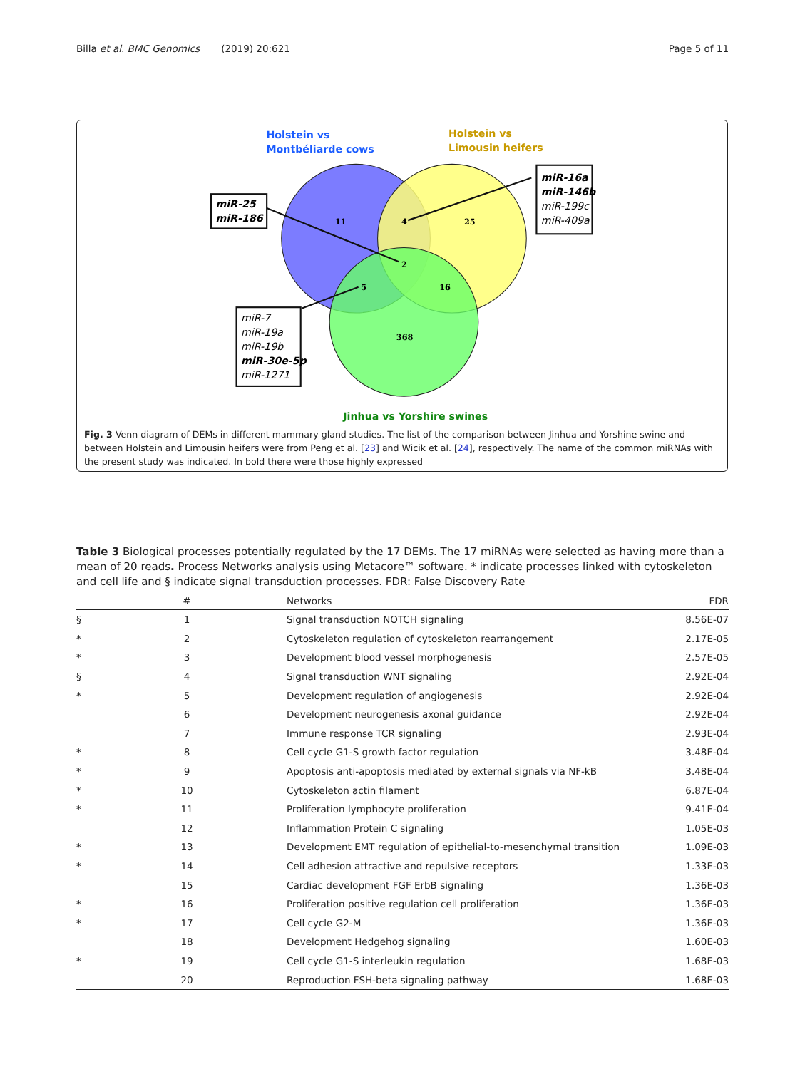Billa et al. BMC Genomics (2019) 20:621 Page 5 of 11
Holstein vs
Montbéliarde cows
Holstein vs
Limousin heifers
Jinhua vs Yorshire swines
11
4
25
2
5
16
368
miR-25
miR-186
miR-16a
miR-146b
miR-199c
miR-409a
miR-7
miR-19a
miR-19b
miR-30e-5p
miR-1271
Fig. 3 Venn diagram of DEMs in different mammary gland studies. The list of the comparison between Jinhua and Yorshine swine and between Holstein and Limousin heifers were from Peng et al. [23] and Wicik et al. [24], respectively. The name of the common miRNAs with the present study was indicated. In bold there were those highly expressed
Table 3 Biological processes potentially regulated by the 17 DEMs. The 17 miRNAs were selected as having more than a mean of 20 reads. Process Networks analysis using Metacore™ software. * indicate processes linked with cytoskeleton and cell life and § indicate signal transduction processes. FDR: False Discovery Rate
| | # | Networks | FDR |
| --- | --- | --- | --- |
| § | 1 | Signal transduction NOTCH signaling | 8.56E-07 |
| * | 2 | Cytoskeleton regulation of cytoskeleton rearrangement | 2.17E-05 |
| * | 3 | Development blood vessel morphogenesis | 2.57E-05 |
| § | 4 | Signal transduction WNT signaling | 2.92E-04 |
| * | 5 | Development regulation of angiogenesis | 2.92E-04 |
| | 6 | Development neurogenesis axonal guidance | 2.92E-04 |
| | 7 | Immune response TCR signaling | 2.93E-04 |
| * | 8 | Cell cycle G1-S growth factor regulation | 3.48E-04 |
| * | 9 | Apoptosis anti-apoptosis mediated by external signals via NF-kB | 3.48E-04 |
| * | 10 | Cytoskeleton actin filament | 6.87E-04 |
| * | 11 | Proliferation lymphocyte proliferation | 9.41E-04 |
| | 12 | Inflammation Protein C signaling | 1.05E-03 |
| * | 13 | Development EMT regulation of epithelial-to-mesenchymal transition | 1.09E-03 |
| * | 14 | Cell adhesion attractive and repulsive receptors | 1.33E-03 |
| | 15 | Cardiac development FGF ErbB signaling | 1.36E-03 |
| * | 16 | Proliferation positive regulation cell proliferation | 1.36E-03 |
| * | 17 | Cell cycle G2-M | 1.36E-03 |
| | 18 | Development Hedgehog signaling | 1.60E-03 |
| * | 19 | Cell cycle G1-S interleukin regulation | 1.68E-03 |
| | 20 | Reproduction FSH-beta signaling pathway | 1.68E-03 |